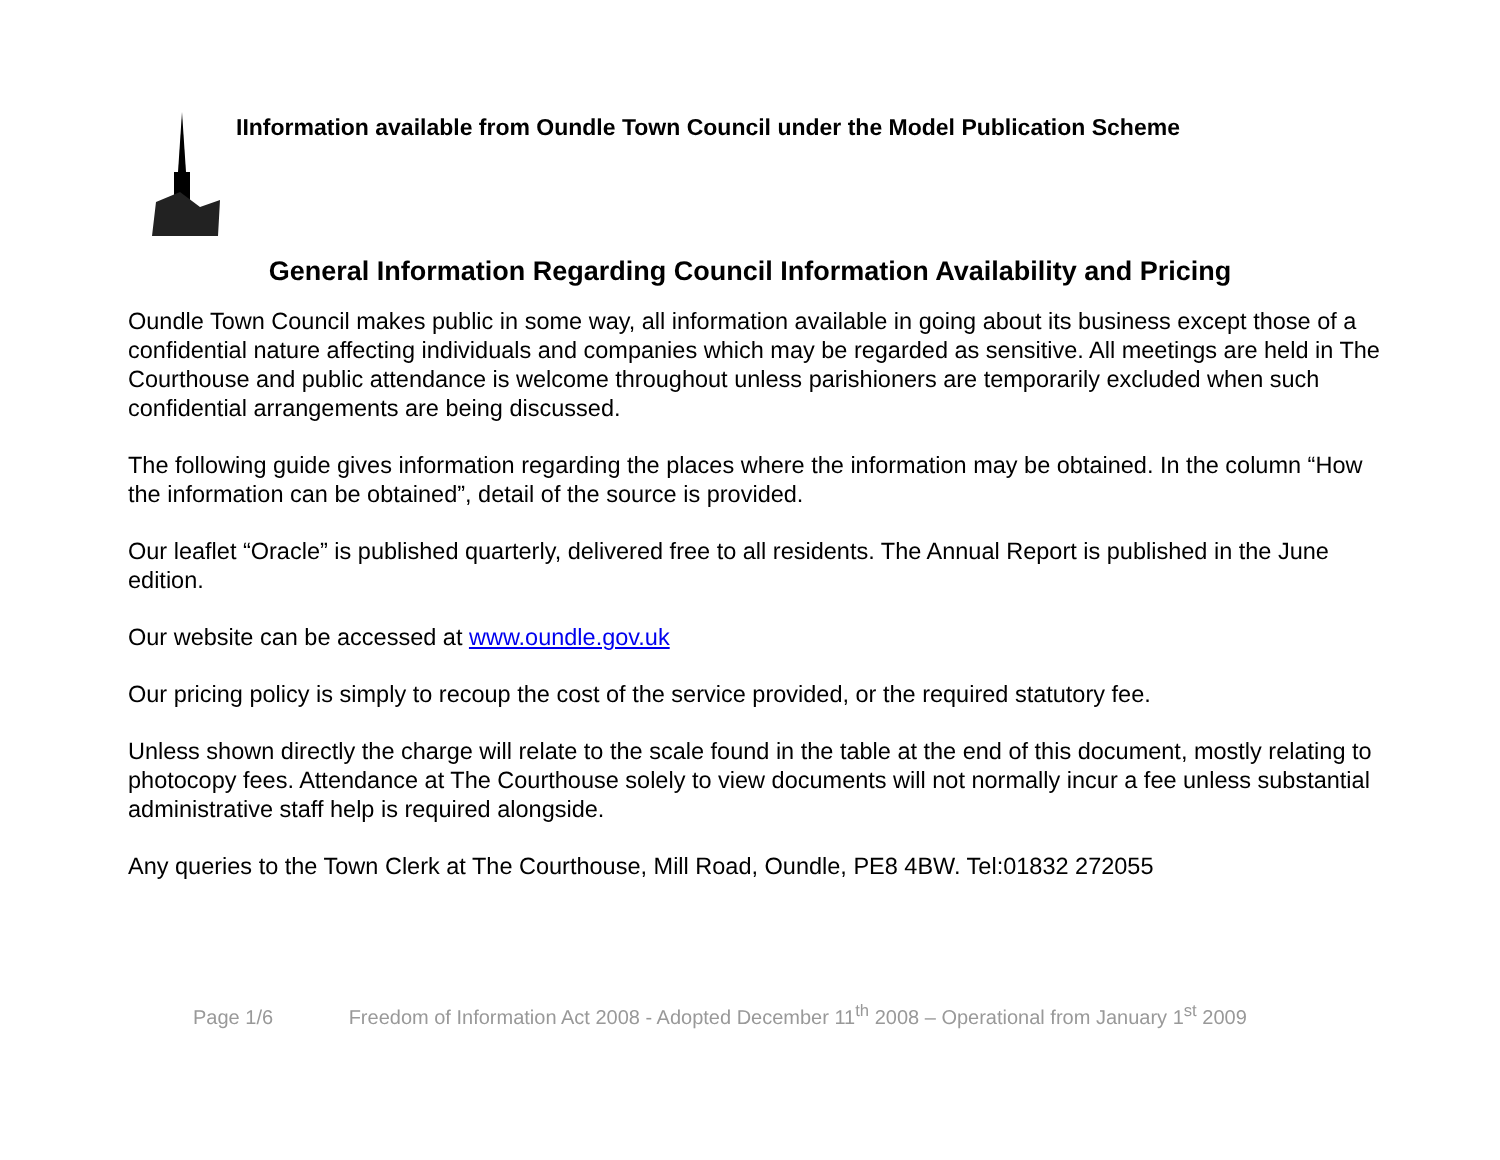IInformation available from Oundle Town Council under the Model Publication Scheme
General Information Regarding Council Information Availability and Pricing
Oundle Town Council makes public in some way, all information available in going about its business except those of a confidential nature affecting individuals and companies which may be regarded as sensitive. All meetings are held in The Courthouse and public attendance is welcome throughout unless parishioners are temporarily excluded when such confidential arrangements are being discussed.
The following guide gives information regarding the places where the information may be obtained. In the column “How the information can be obtained”, detail of the source is provided.
Our leaflet “Oracle” is published quarterly, delivered free to all residents. The Annual Report is published in the June edition.
Our website can be accessed at www.oundle.gov.uk
Our pricing policy is simply to recoup the cost of the service provided, or the required statutory fee.
Unless shown directly the charge will relate to the scale found in the table at the end of this document, mostly relating to photocopy fees. Attendance at The Courthouse solely to view documents will not normally incur a fee unless substantial administrative staff help is required alongside.
Any queries to the Town Clerk at The Courthouse, Mill Road, Oundle, PE8 4BW. Tel:01832 272055
Page 1/6 Freedom of Information Act 2008 - Adopted December 11<sup>th</sup> 2008 – Operational from January 1<sup>st</sup> 2009